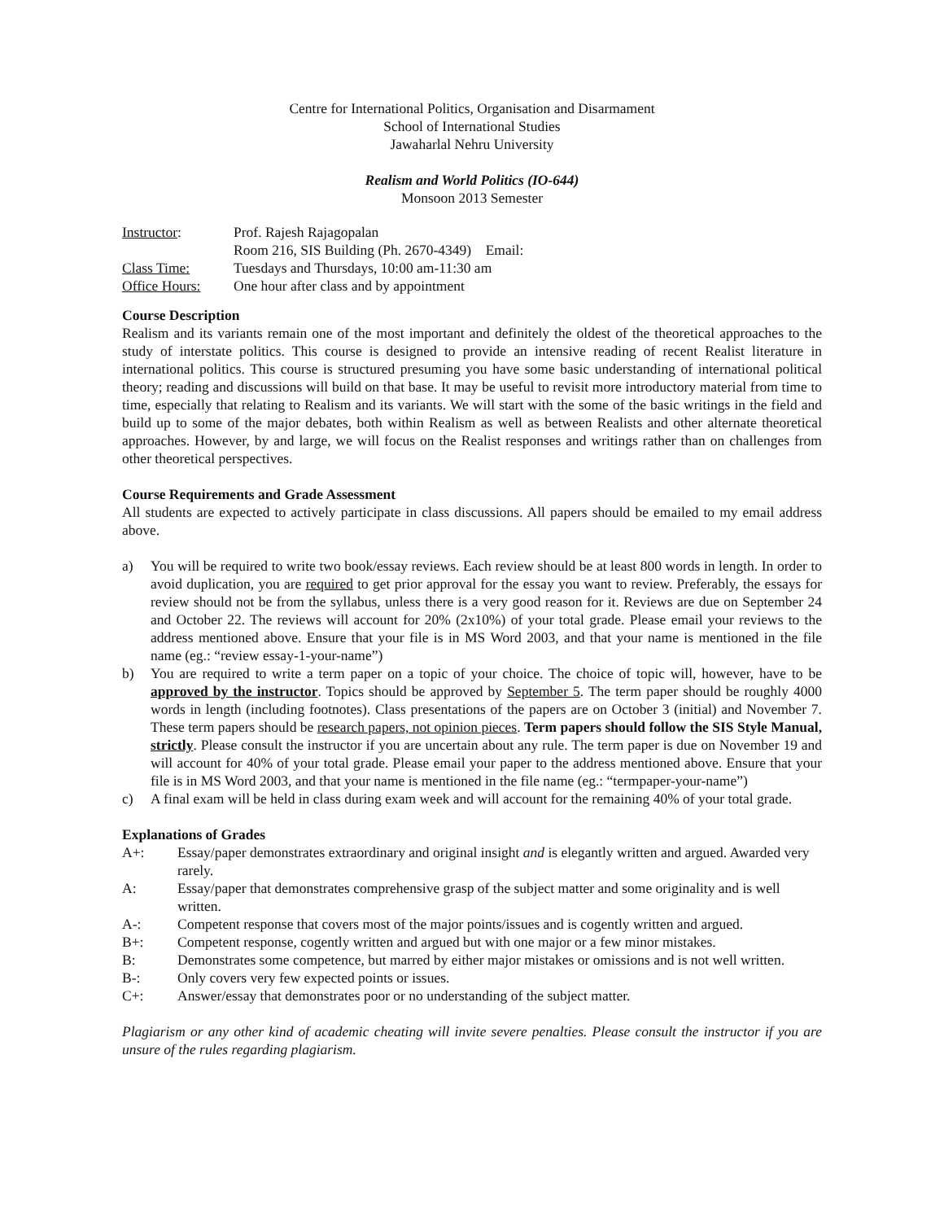Centre for International Politics, Organisation and Disarmament
School of International Studies
Jawaharlal Nehru University
Realism and World Politics (IO-644)
Monsoon 2013 Semester
| Instructor : | Prof. Rajesh Rajagopalan |
| | Room 216, SIS Building (Ph. 2670-4349) Email: |
| Class Time: | Tuesdays and Thursdays, 10:00 am-11:30 am |
| Office Hours: | One hour after class and by appointment |
Course Description
Realism and its variants remain one of the most important and definitely the oldest of the theoretical approaches to the study of interstate politics. This course is designed to provide an intensive reading of recent Realist literature in international politics. This course is structured presuming you have some basic understanding of international political theory; reading and discussions will build on that base. It may be useful to revisit more introductory material from time to time, especially that relating to Realism and its variants. We will start with the some of the basic writings in the field and build up to some of the major debates, both within Realism as well as between Realists and other alternate theoretical approaches. However, by and large, we will focus on the Realist responses and writings rather than on challenges from other theoretical perspectives.
Course Requirements and Grade Assessment
All students are expected to actively participate in class discussions. All papers should be emailed to my email address above.
a) You will be required to write two book/essay reviews. Each review should be at least 800 words in length. In order to avoid duplication, you are required to get prior approval for the essay you want to review. Preferably, the essays for review should not be from the syllabus, unless there is a very good reason for it. Reviews are due on September 24 and October 22. The reviews will account for 20% (2x10%) of your total grade. Please email your reviews to the address mentioned above. Ensure that your file is in MS Word 2003, and that your name is mentioned in the file name (eg.: “review essay-1-your-name”)
b) You are required to write a term paper on a topic of your choice. The choice of topic will, however, have to be approved by the instructor. Topics should be approved by September 5. The term paper should be roughly 4000 words in length (including footnotes). Class presentations of the papers are on October 3 (initial) and November 7. These term papers should be research papers, not opinion pieces. Term papers should follow the SIS Style Manual, strictly. Please consult the instructor if you are uncertain about any rule. The term paper is due on November 19 and will account for 40% of your total grade. Please email your paper to the address mentioned above. Ensure that your file is in MS Word 2003, and that your name is mentioned in the file name (eg.: “termpaper-your-name”)
c) A final exam will be held in class during exam week and will account for the remaining 40% of your total grade.
Explanations of Grades
A+: Essay/paper demonstrates extraordinary and original insight and is elegantly written and argued. Awarded very rarely.
A: Essay/paper that demonstrates comprehensive grasp of the subject matter and some originality and is well written.
A-: Competent response that covers most of the major points/issues and is cogently written and argued.
B+: Competent response, cogently written and argued but with one major or a few minor mistakes.
B: Demonstrates some competence, but marred by either major mistakes or omissions and is not well written.
B-: Only covers very few expected points or issues.
C+: Answer/essay that demonstrates poor or no understanding of the subject matter.
Plagiarism or any other kind of academic cheating will invite severe penalties. Please consult the instructor if you are unsure of the rules regarding plagiarism.